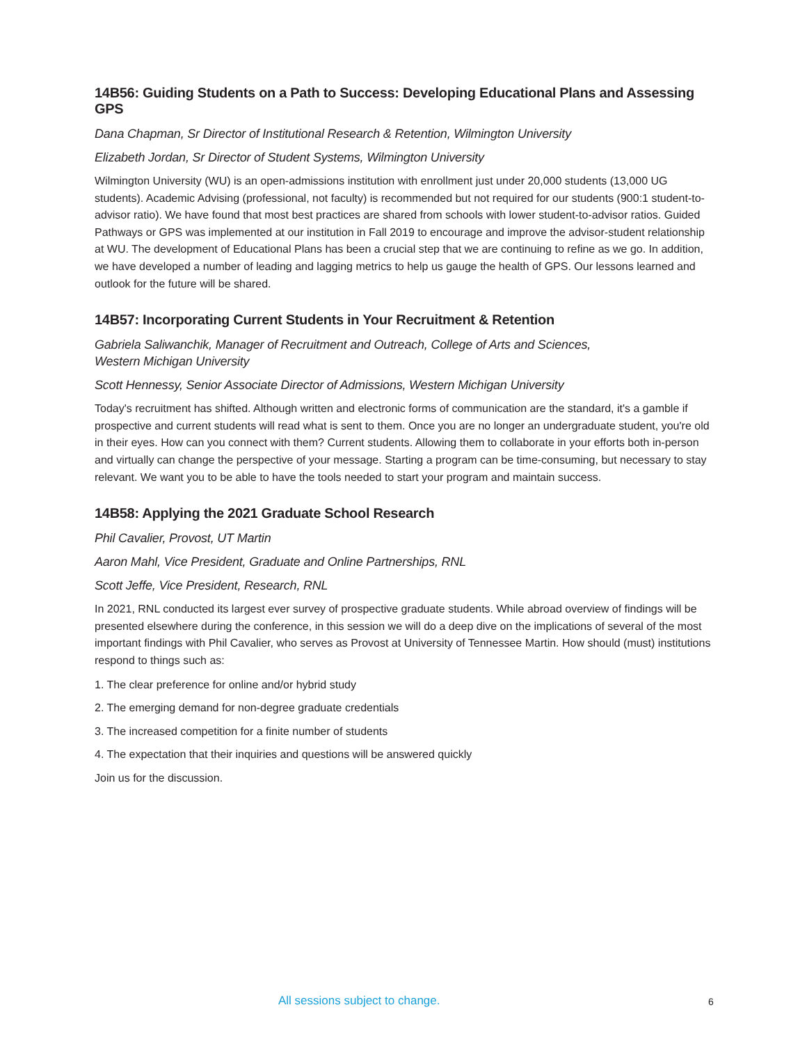14B56: Guiding Students on a Path to Success: Developing Educational Plans and Assessing GPS
Dana Chapman, Sr Director of Institutional Research & Retention, Wilmington University
Elizabeth Jordan, Sr Director of Student Systems, Wilmington University
Wilmington University (WU) is an open-admissions institution with enrollment just under 20,000 students (13,000 UG students). Academic Advising (professional, not faculty) is recommended but not required for our students (900:1 student-to-advisor ratio). We have found that most best practices are shared from schools with lower student-to-advisor ratios. Guided Pathways or GPS was implemented at our institution in Fall 2019 to encourage and improve the advisor-student relationship at WU. The development of Educational Plans has been a crucial step that we are continuing to refine as we go. In addition, we have developed a number of leading and lagging metrics to help us gauge the health of GPS. Our lessons learned and outlook for the future will be shared.
14B57: Incorporating Current Students in Your Recruitment & Retention
Gabriela Saliwanchik, Manager of Recruitment and Outreach, College of Arts and Sciences,
Western Michigan University
Scott Hennessy, Senior Associate Director of Admissions, Western Michigan University
Today's recruitment has shifted. Although written and electronic forms of communication are the standard, it's a gamble if prospective and current students will read what is sent to them. Once you are no longer an undergraduate student, you're old in their eyes. How can you connect with them? Current students. Allowing them to collaborate in your efforts both in-person and virtually can change the perspective of your message. Starting a program can be time-consuming, but necessary to stay relevant. We want you to be able to have the tools needed to start your program and maintain success.
14B58: Applying the 2021 Graduate School Research
Phil Cavalier, Provost, UT Martin
Aaron Mahl, Vice President, Graduate and Online Partnerships, RNL
Scott Jeffe, Vice President, Research, RNL
In 2021, RNL conducted its largest ever survey of prospective graduate students. While abroad overview of findings will be presented elsewhere during the conference, in this session we will do a deep dive on the implications of several of the most important findings with Phil Cavalier, who serves as Provost at University of Tennessee Martin. How should (must) institutions respond to things such as:
1. The clear preference for online and/or hybrid study
2. The emerging demand for non-degree graduate credentials
3. The increased competition for a finite number of students
4. The expectation that their inquiries and questions will be answered quickly
Join us for the discussion.
All sessions subject to change. 6